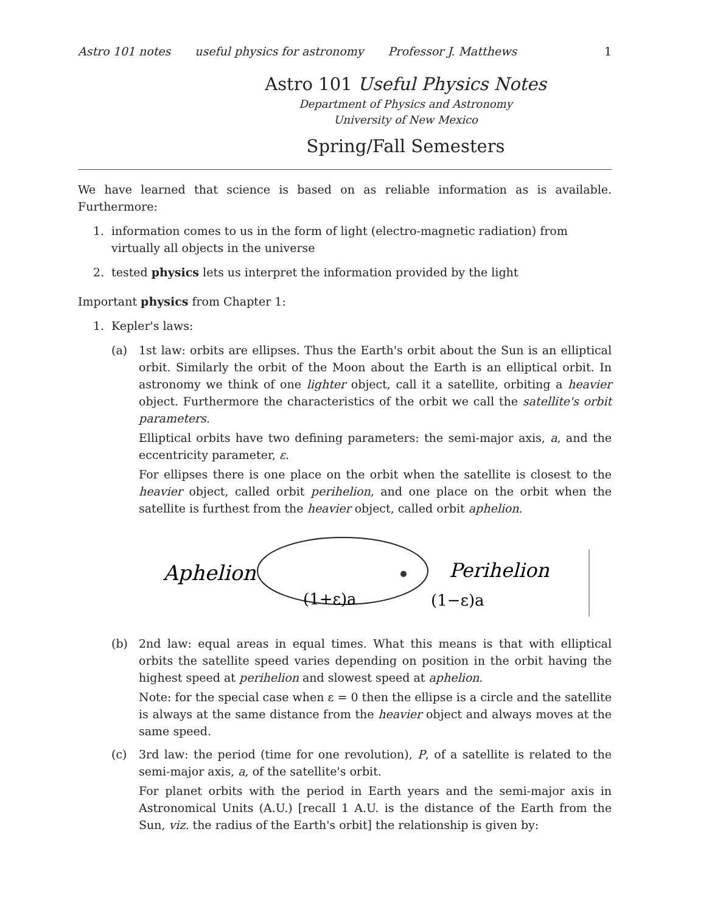Astro 101 notes useful physics for astronomy Professor J. Matthews 1
Astro 101 Useful Physics Notes
Department of Physics and Astronomy
University of New Mexico
Spring/Fall Semesters
We have learned that science is based on as reliable information as is available. Furthermore:
1. information comes to us in the form of light (electro-magnetic radiation) from virtually all objects in the universe
2. tested physics lets us interpret the information provided by the light
Important physics from Chapter 1:
1. Kepler's laws:
(a) 1st law: orbits are ellipses. Thus the Earth's orbit about the Sun is an elliptical orbit. Similarly the orbit of the Moon about the Earth is an elliptical orbit. In astronomy we think of one lighter object, call it a satellite, orbiting a heavier object. Furthermore the characteristics of the orbit we call the satellite's orbit parameters.
Elliptical orbits have two defining parameters: the semi-major axis, a, and the eccentricity parameter, ε.
For ellipses there is one place on the orbit when the satellite is closest to the heavier object, called orbit perihelion, and one place on the orbit when the satellite is furthest from the heavier object, called orbit aphelion.
Aphelion
Perihelion
(1+ε)a
(1−ε)a
(b) 2nd law: equal areas in equal times. What this means is that with elliptical orbits the satellite speed varies depending on position in the orbit having the highest speed at perihelion and slowest speed at aphelion.
Note: for the special case when ε = 0 then the ellipse is a circle and the satellite is always at the same distance from the heavier object and always moves at the same speed.
(c) 3rd law: the period (time for one revolution), P, of a satellite is related to the semi-major axis, a, of the satellite's orbit.
For planet orbits with the period in Earth years and the semi-major axis in Astronomical Units (A.U.) [recall 1 A.U. is the distance of the Earth from the Sun, viz. the radius of the Earth's orbit] the relationship is given by: